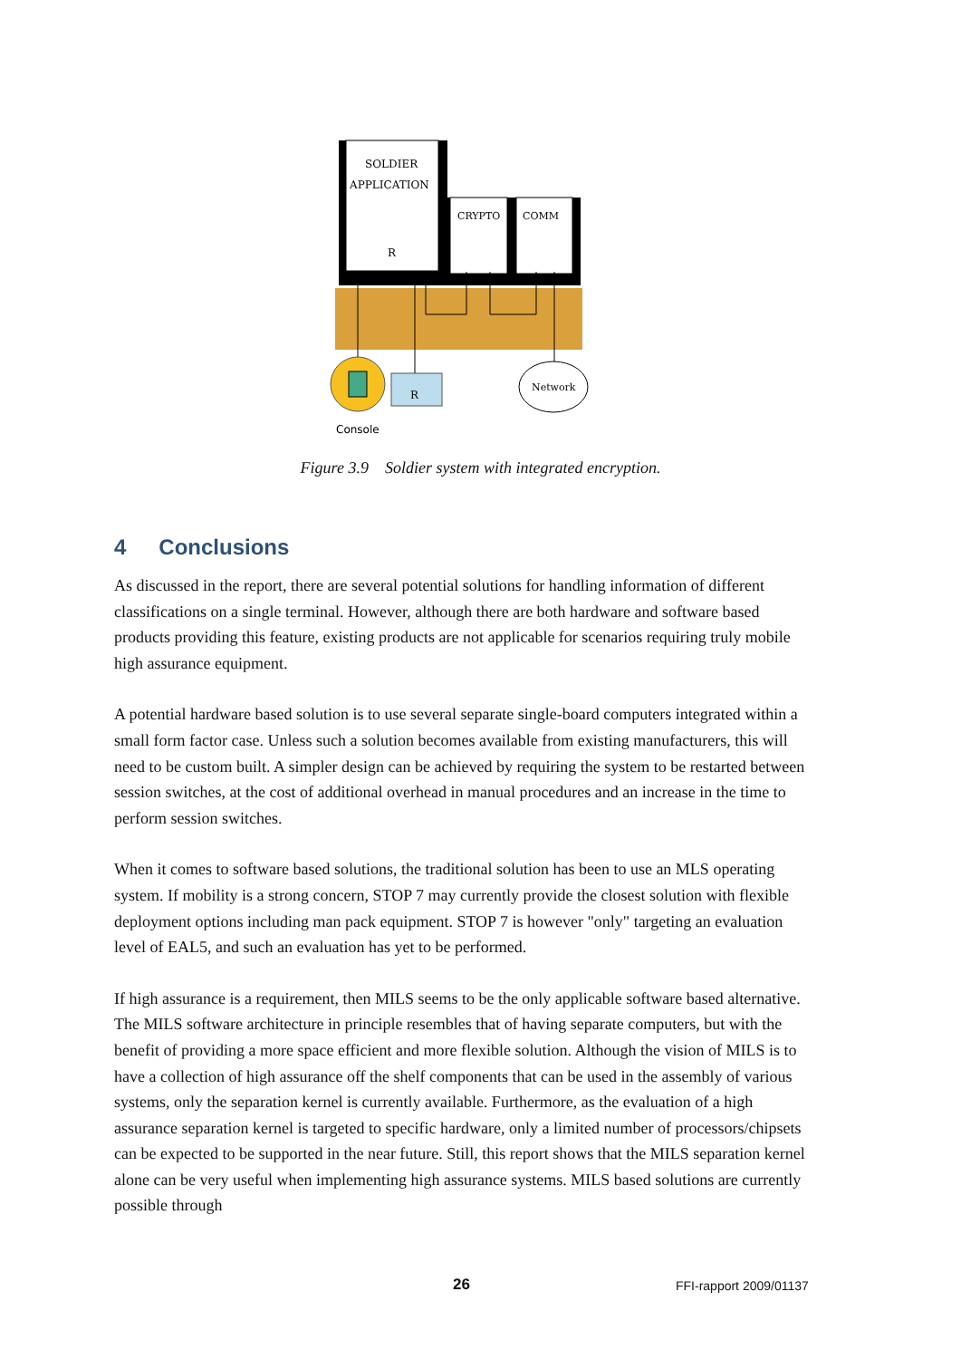SOLDIER
APPLICATION
R
CRYPTO
COMM
R
Network
Console
Figure 3.9 Soldier system with integrated encryption.
4 Conclusions
As discussed in the report, there are several potential solutions for handling information of different classifications on a single terminal. However, although there are both hardware and software based products providing this feature, existing products are not applicable for scenarios requiring truly mobile high assurance equipment.
A potential hardware based solution is to use several separate single-board computers integrated within a small form factor case. Unless such a solution becomes available from existing manufacturers, this will need to be custom built. A simpler design can be achieved by requiring the system to be restarted between session switches, at the cost of additional overhead in manual procedures and an increase in the time to perform session switches.
When it comes to software based solutions, the traditional solution has been to use an MLS operating system. If mobility is a strong concern, STOP 7 may currently provide the closest solution with flexible deployment options including man pack equipment. STOP 7 is however "only" targeting an evaluation level of EAL5, and such an evaluation has yet to be performed.
If high assurance is a requirement, then MILS seems to be the only applicable software based alternative. The MILS software architecture in principle resembles that of having separate computers, but with the benefit of providing a more space efficient and more flexible solution. Although the vision of MILS is to have a collection of high assurance off the shelf components that can be used in the assembly of various systems, only the separation kernel is currently available. Furthermore, as the evaluation of a high assurance separation kernel is targeted to specific hardware, only a limited number of processors/chipsets can be expected to be supported in the near future. Still, this report shows that the MILS separation kernel alone can be very useful when implementing high assurance systems. MILS based solutions are currently possible through
26 FFI-rapport 2009/01137